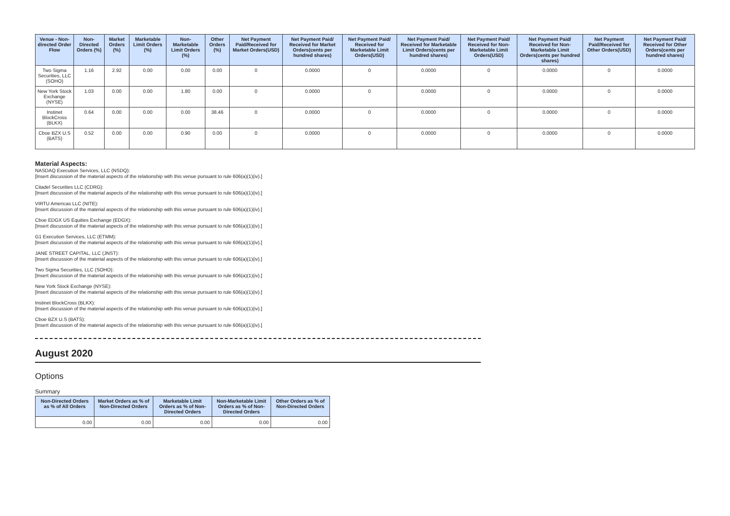| Venue - Non-directed Order Flow | Non-Directed Orders (%) | Market Orders (%) | Marketable Limit Orders (%) | Non-Marketable Limit Orders (%) | Other Orders (%) | Net Payment Paid/Received for Market Orders(USD) | Net Payment Paid/ Received for Market Orders(cents per hundred shares) | Net Payment Paid/ Received for Marketable Limit Orders(USD) | Net Payment Paid/ Received for Marketable Limit Orders(cents per hundred shares) | Net Payment Paid/ Received for Non-Marketable Limit Orders(USD) | Net Payment Paid/ Received for Non-Marketable Limit Orders(cents per hundred shares) | Net Payment Paid/Received for Other Orders(USD) | Net Payment Paid/ Received for Other Orders(cents per hundred shares) |
| --- | --- | --- | --- | --- | --- | --- | --- | --- | --- | --- | --- | --- | --- |
| Two Sigma Securities, LLC (SOHO) | 1.16 | 2.92 | 0.00 | 0.00 | 0.00 | 0 | 0.0000 | 0 | 0.0000 | 0 | 0.0000 | 0 | 0.0000 |
| New York Stock Exchange (NYSE) | 1.03 | 0.00 | 0.00 | 1.80 | 0.00 | 0 | 0.0000 | 0 | 0.0000 | 0 | 0.0000 | 0 | 0.0000 |
| Instinet BlockCross (BLKX) | 0.64 | 0.00 | 0.00 | 0.00 | 38.46 | 0 | 0.0000 | 0 | 0.0000 | 0 | 0.0000 | 0 | 0.0000 |
| Cboe BZX U.S (BATS) | 0.52 | 0.00 | 0.00 | 0.90 | 0.00 | 0 | 0.0000 | 0 | 0.0000 | 0 | 0.0000 | 0 | 0.0000 |
Material Aspects:
NASDAQ Execution Services, LLC (NSDQ):
[Insert discussion of the material aspects of the relationship with this venue pursuant to rule 606(a)(1)(iv).]
Citadel Securities LLC (CDRG):
[Insert discussion of the material aspects of the relationship with this venue pursuant to rule 606(a)(1)(iv).]
VIRTU Americas LLC (NITE):
[Insert discussion of the material aspects of the relationship with this venue pursuant to rule 606(a)(1)(iv).]
Cboe EDGX US Equities Exchange (EDGX):
[Insert discussion of the material aspects of the relationship with this venue pursuant to rule 606(a)(1)(iv).]
G1 Execution Services, LLC (ETMM):
[Insert discussion of the material aspects of the relationship with this venue pursuant to rule 606(a)(1)(iv).]
JANE STREET CAPITAL, LLC (JNST):
[Insert discussion of the material aspects of the relationship with this venue pursuant to rule 606(a)(1)(iv).]
Two Sigma Securities, LLC (SOHO):
[Insert discussion of the material aspects of the relationship with this venue pursuant to rule 606(a)(1)(iv).]
New York Stock Exchange (NYSE):
[Insert discussion of the material aspects of the relationship with this venue pursuant to rule 606(a)(1)(iv).]
Instinet BlockCross (BLKX):
[Insert discussion of the material aspects of the relationship with this venue pursuant to rule 606(a)(1)(iv).]
Cboe BZX U.S (BATS):
[Insert discussion of the material aspects of the relationship with this venue pursuant to rule 606(a)(1)(iv).]
August 2020
Options
Summary
| Non-Directed Orders as % of All Orders | Market Orders as % of Non-Directed Orders | Marketable Limit Orders as % of Non-Directed Orders | Non-Marketable Limit Orders as % of Non-Directed Orders | Other Orders as % of Non-Directed Orders |
| --- | --- | --- | --- | --- |
| 0.00 | 0.00 | 0.00 | 0.00 | 0.00 |